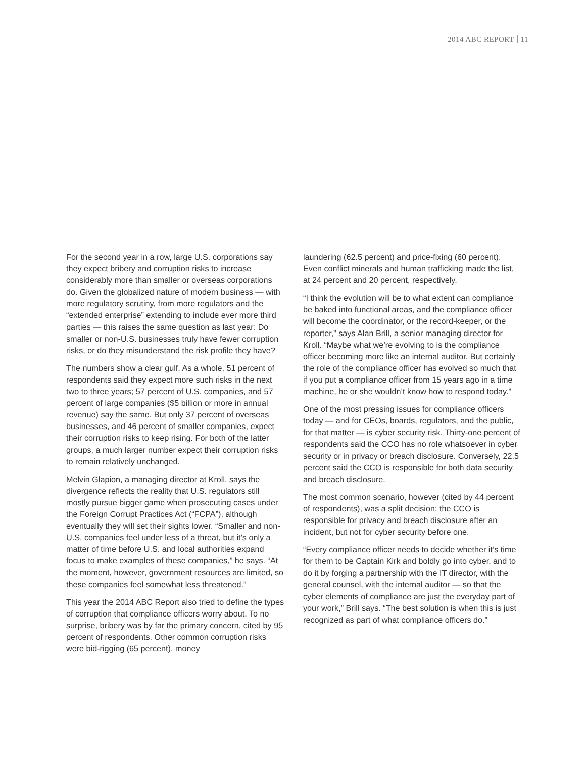2014 ABC REPORT 11
For the second year in a row, large U.S. corporations say they expect bribery and corruption risks to increase considerably more than smaller or overseas corporations do. Given the globalized nature of modern business — with more regulatory scrutiny, from more regulators and the “extended enterprise” extending to include ever more third parties — this raises the same question as last year: Do smaller or non-U.S. businesses truly have fewer corruption risks, or do they misunderstand the risk profile they have?
The numbers show a clear gulf. As a whole, 51 percent of respondents said they expect more such risks in the next two to three years; 57 percent of U.S. companies, and 57 percent of large companies ($5 billion or more in annual revenue) say the same. But only 37 percent of overseas businesses, and 46 percent of smaller companies, expect their corruption risks to keep rising. For both of the latter groups, a much larger number expect their corruption risks to remain relatively unchanged.
Melvin Glapion, a managing director at Kroll, says the divergence reflects the reality that U.S. regulators still mostly pursue bigger game when prosecuting cases under the Foreign Corrupt Practices Act (“FCPA”), although eventually they will set their sights lower. “Smaller and non-U.S. companies feel under less of a threat, but it’s only a matter of time before U.S. and local authorities expand focus to make examples of these companies,” he says. “At the moment, however, government resources are limited, so these companies feel somewhat less threatened.”
This year the 2014 ABC Report also tried to define the types of corruption that compliance officers worry about. To no surprise, bribery was by far the primary concern, cited by 95 percent of respondents. Other common corruption risks were bid-rigging (65 percent), money
laundering (62.5 percent) and price-fixing (60 percent). Even conflict minerals and human trafficking made the list, at 24 percent and 20 percent, respectively.
“I think the evolution will be to what extent can compliance be baked into functional areas, and the compliance officer will become the coordinator, or the record-keeper, or the reporter,” says Alan Brill, a senior managing director for Kroll. “Maybe what we’re evolving to is the compliance officer becoming more like an internal auditor. But certainly the role of the compliance officer has evolved so much that if you put a compliance officer from 15 years ago in a time machine, he or she wouldn’t know how to respond today.”
One of the most pressing issues for compliance officers today — and for CEOs, boards, regulators, and the public, for that matter — is cyber security risk. Thirty-one percent of respondents said the CCO has no role whatsoever in cyber security or in privacy or breach disclosure. Conversely, 22.5 percent said the CCO is responsible for both data security and breach disclosure.
The most common scenario, however (cited by 44 percent of respondents), was a split decision: the CCO is responsible for privacy and breach disclosure after an incident, but not for cyber security before one.
“Every compliance officer needs to decide whether it’s time for them to be Captain Kirk and boldly go into cyber, and to do it by forging a partnership with the IT director, with the general counsel, with the internal auditor — so that the cyber elements of compliance are just the everyday part of your work,” Brill says. “The best solution is when this is just recognized as part of what compliance officers do.”